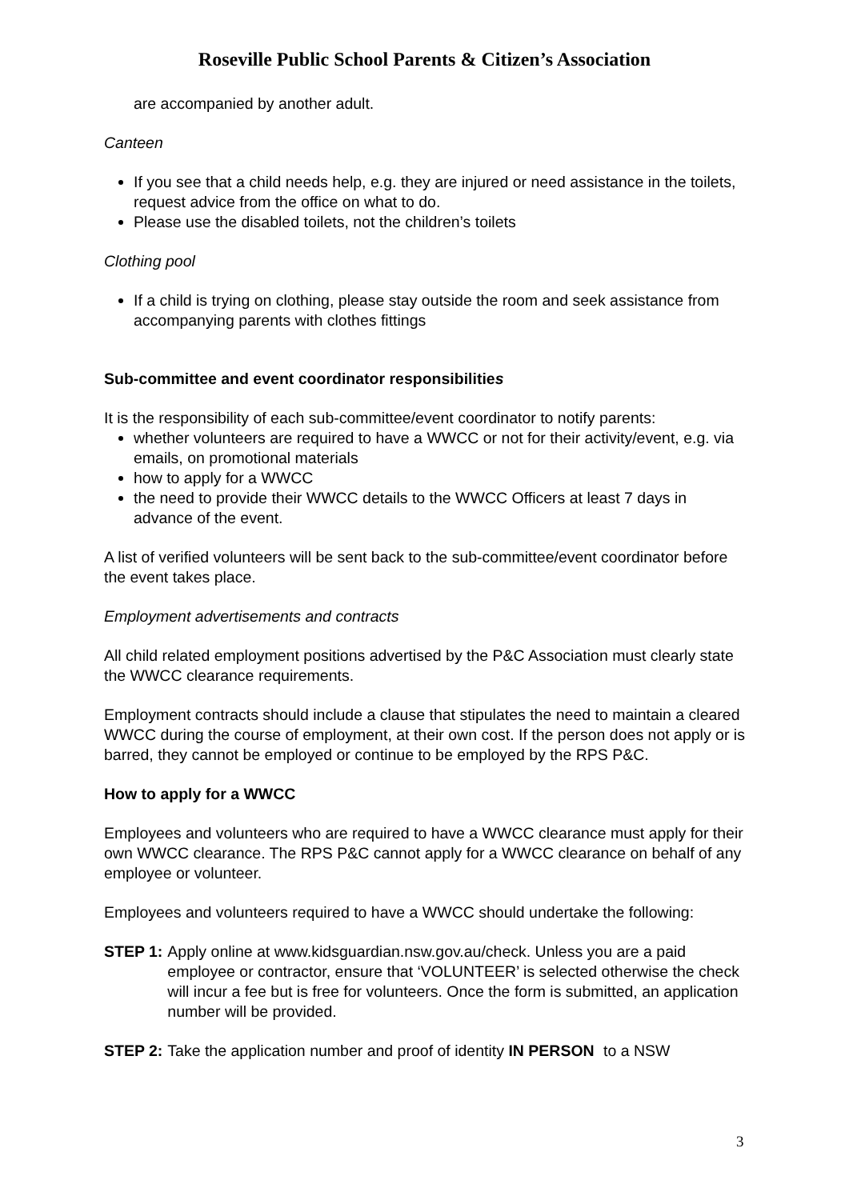Roseville Public School Parents & Citizen’s Association
are accompanied by another adult.
Canteen
If you see that a child needs help, e.g. they are injured or need assistance in the toilets, request advice from the office on what to do.
Please use the disabled toilets, not the children’s toilets
Clothing pool
If a child is trying on clothing, please stay outside the room and seek assistance from accompanying parents with clothes fittings
Sub-committee and event coordinator responsibilities
It is the responsibility of each sub-committee/event coordinator to notify parents:
whether volunteers are required to have a WWCC or not for their activity/event, e.g. via emails, on promotional materials
how to apply for a WWCC
the need to provide their WWCC details to the WWCC Officers at least 7 days in advance of the event.
A list of verified volunteers will be sent back to the sub-committee/event coordinator before the event takes place.
Employment advertisements and contracts
All child related employment positions advertised by the P&C Association must clearly state the WWCC clearance requirements.
Employment contracts should include a clause that stipulates the need to maintain a cleared WWCC during the course of employment, at their own cost. If the person does not apply or is barred, they cannot be employed or continue to be employed by the RPS P&C.
How to apply for a WWCC
Employees and volunteers who are required to have a WWCC clearance must apply for their own WWCC clearance. The RPS P&C cannot apply for a WWCC clearance on behalf of any employee or volunteer.
Employees and volunteers required to have a WWCC should undertake the following:
STEP 1: Apply online at www.kidsguardian.nsw.gov.au/check. Unless you are a paid employee or contractor, ensure that ‘VOLUNTEER’ is selected otherwise the check will incur a fee but is free for volunteers. Once the form is submitted, an application number will be provided.
STEP 2: Take the application number and proof of identity IN PERSON to a NSW
3